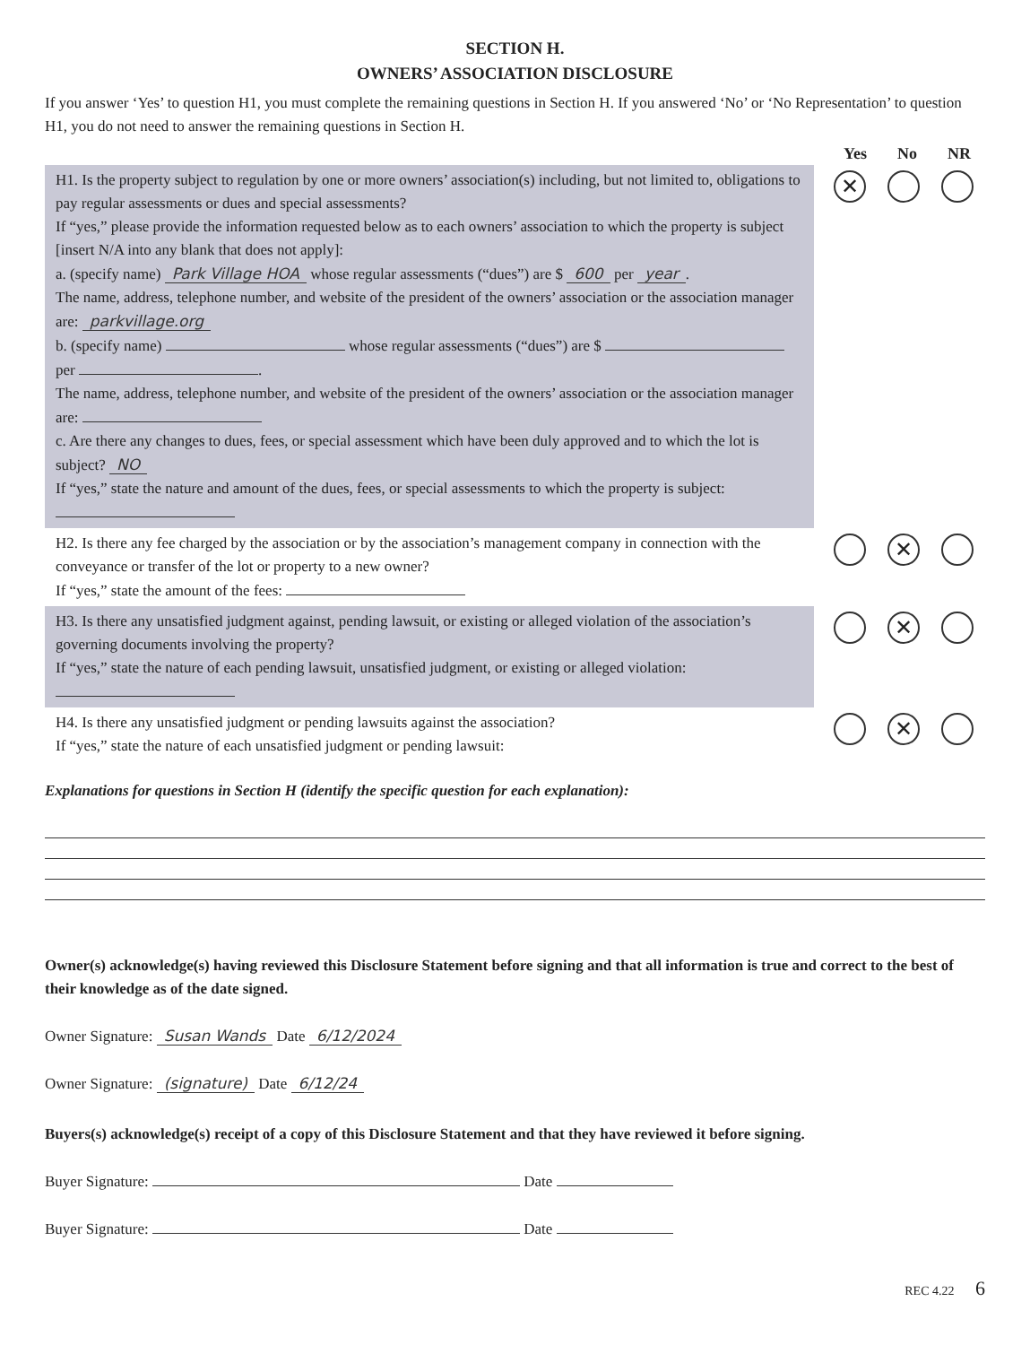SECTION H.
OWNERS’ ASSOCIATION DISCLOSURE
If you answer ‘Yes’ to question H1, you must complete the remaining questions in Section H. If you answered ‘No’ or ‘No Representation’ to question H1, you do not need to answer the remaining questions in Section H.
Yes No NR
H1. Is the property subject to regulation by one or more owners’ association(s) including, but not limited to, obligations to pay regular assessments or dues and special assessments?
If “yes,” please provide the information requested below as to each owners’ association to which the property is subject [insert N/A into any blank that does not apply]:
a. (specify name) Park Village HOA whose regular assessments (“dues”) are $ 600 per year.
The name, address, telephone number, and website of the president of the owners’ association or the association manager are: parkvillage.org
b. (specify name) whose regular assessments (“dues”) are $ per .
The name, address, telephone number, and website of the president of the owners’ association or the association manager are:
c. Are there any changes to dues, fees, or special assessment which have been duly approved and to which the lot is subject? NO
If “yes,” state the nature and amount of the dues, fees, or special assessments to which the property is subject:
✕
H2. Is there any fee charged by the association or by the association’s management company in connection with the conveyance or transfer of the lot or property to a new owner?
If “yes,” state the amount of the fees:
✕
H3. Is there any unsatisfied judgment against, pending lawsuit, or existing or alleged violation of the association’s governing documents involving the property?
If “yes,” state the nature of each pending lawsuit, unsatisfied judgment, or existing or alleged violation:
✕
H4. Is there any unsatisfied judgment or pending lawsuits against the association?
If “yes,” state the nature of each unsatisfied judgment or pending lawsuit:
✕
Explanations for questions in Section H (identify the specific question for each explanation):
Owner(s) acknowledge(s) having reviewed this Disclosure Statement before signing and that all information is true and correct to the best of their knowledge as of the date signed.
Owner Signature: Susan Wands Date 6/12/2024
Owner Signature: (signature) Date 6/12/24
Buyers(s) acknowledge(s) receipt of a copy of this Disclosure Statement and that they have reviewed it before signing.
Buyer Signature: Date
Buyer Signature: Date
REC 4.22 6